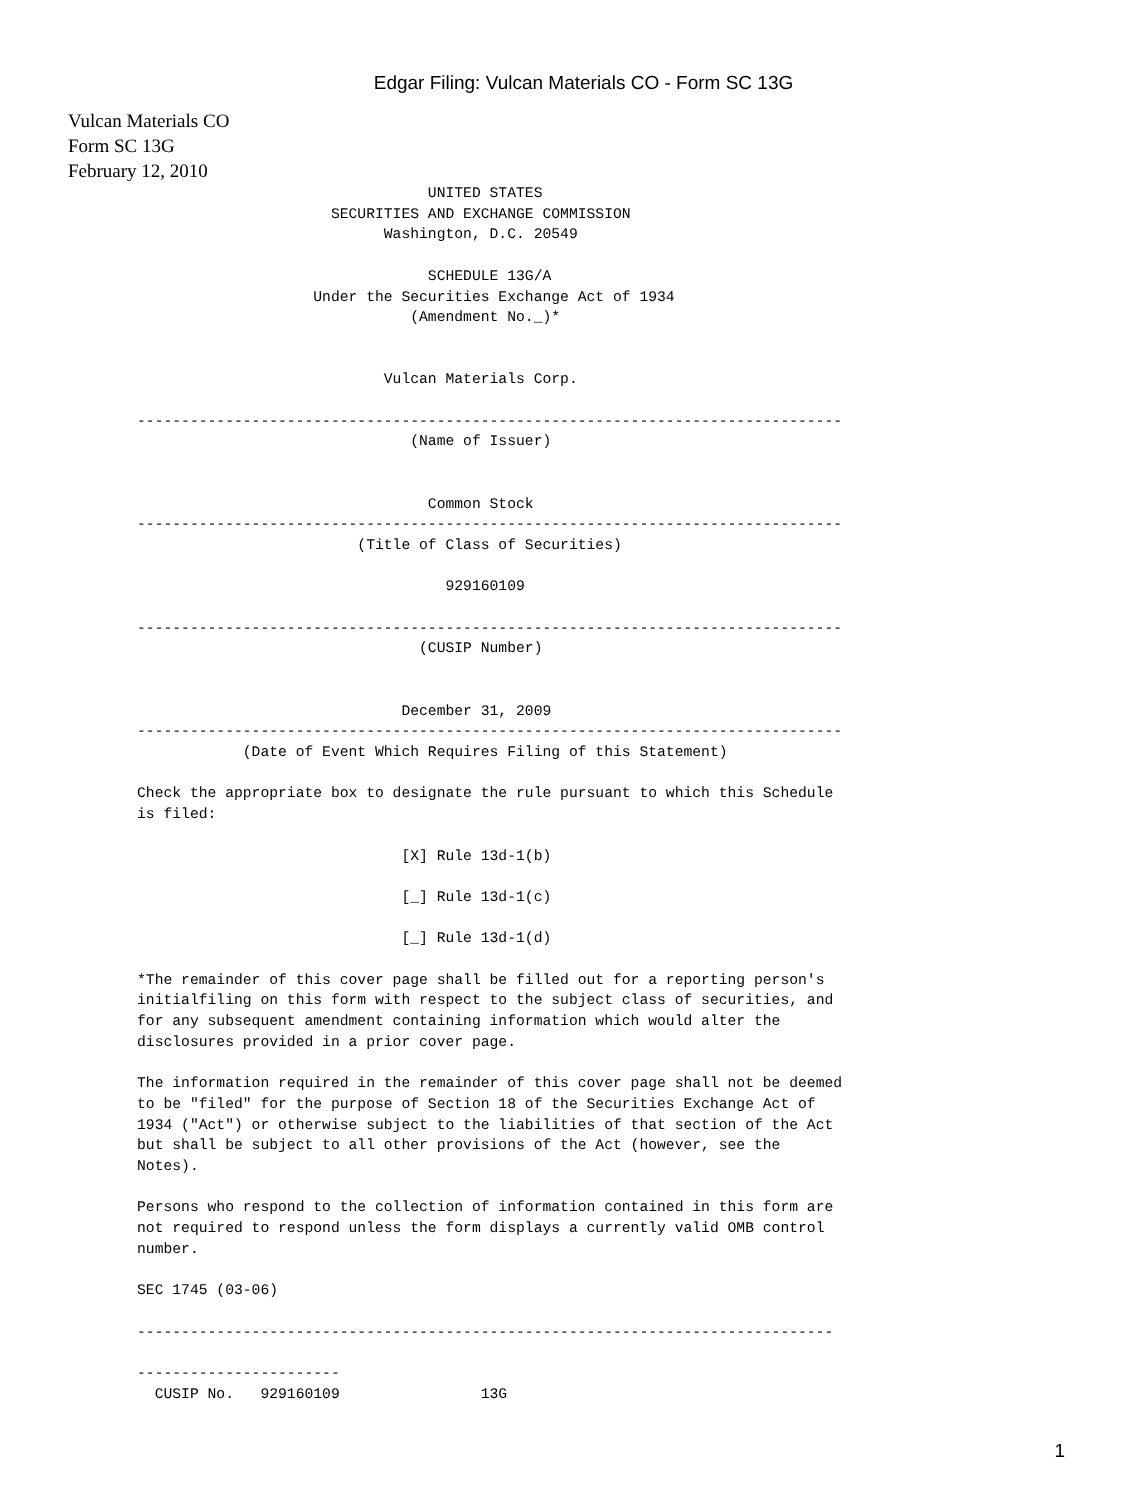Edgar Filing: Vulcan Materials CO - Form SC 13G
Vulcan Materials CO
Form SC 13G
February 12, 2010
                                 UNITED STATES
                      SECURITIES AND EXCHANGE COMMISSION
                            Washington, D.C. 20549

                                 SCHEDULE 13G/A
                    Under the Securities Exchange Act of 1934
                               (Amendment No._)*


                            Vulcan Materials Corp.

--------------------------------------------------------------------------------
                               (Name of Issuer)


                                 Common Stock
--------------------------------------------------------------------------------
                         (Title of Class of Securities)

                                   929160109

--------------------------------------------------------------------------------
                                (CUSIP Number)


                              December 31, 2009
--------------------------------------------------------------------------------
            (Date of Event Which Requires Filing of this Statement)

Check the appropriate box to designate the rule pursuant to which this Schedule
is filed:

                              [X] Rule 13d-1(b)

                              [_] Rule 13d-1(c)

                              [_] Rule 13d-1(d)

*The remainder of this cover page shall be filled out for a reporting person's
initialfiling on this form with respect to the subject class of securities, and
for any subsequent amendment containing information which would alter the
disclosures provided in a prior cover page.

The information required in the remainder of this cover page shall not be deemed
to be "filed" for the purpose of Section 18 of the Securities Exchange Act of
1934 ("Act") or otherwise subject to the liabilities of that section of the Act
but shall be subject to all other provisions of the Act (however, see the
Notes).

Persons who respond to the collection of information contained in this form are
not required to respond unless the form displays a currently valid OMB control
number.

SEC 1745 (03-06)

-------------------------------------------------------------------------------

-----------------------
  CUSIP No.   929160109                13G
1